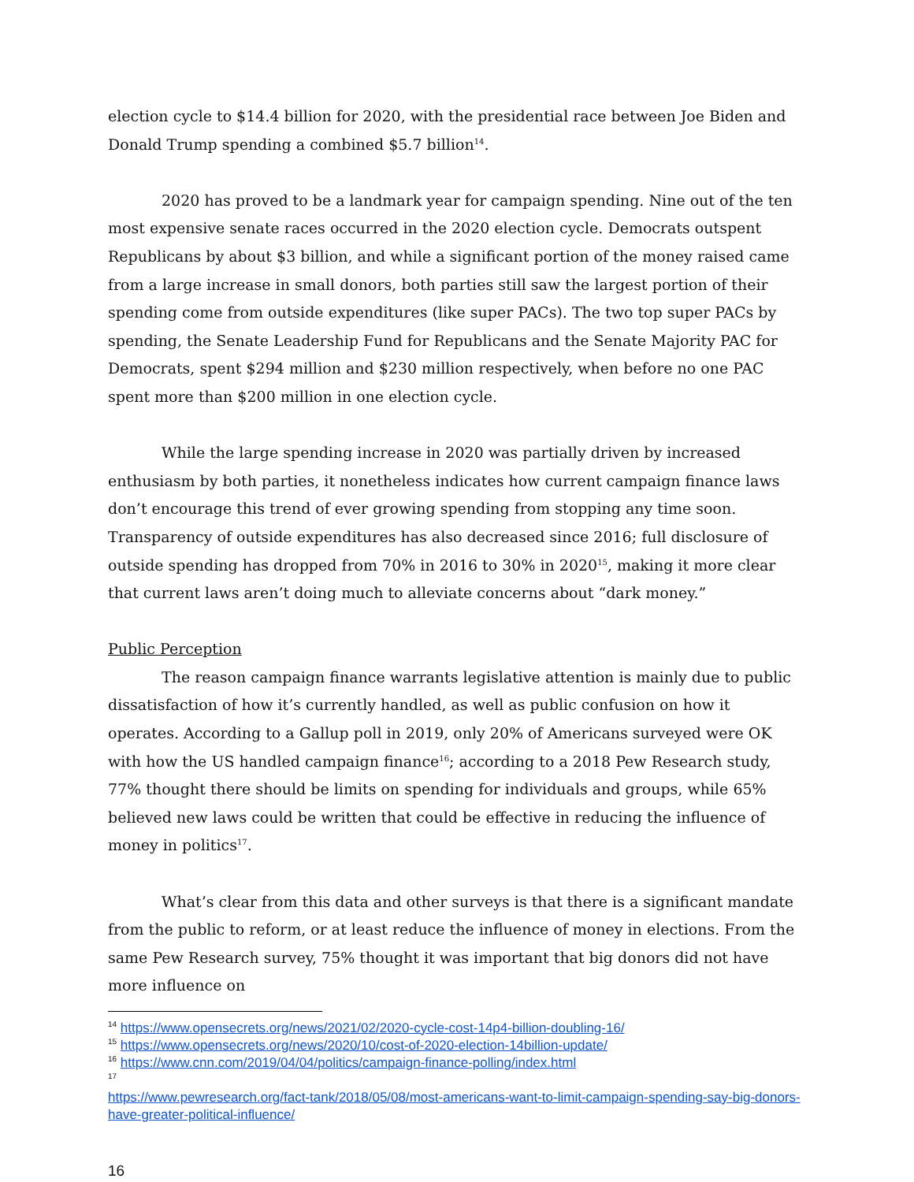election cycle to $14.4 billion for 2020, with the presidential race between Joe Biden and Donald Trump spending a combined $5.7 billion<sup>14</sup>.
2020 has proved to be a landmark year for campaign spending. Nine out of the ten most expensive senate races occurred in the 2020 election cycle. Democrats outspent Republicans by about $3 billion, and while a significant portion of the money raised came from a large increase in small donors, both parties still saw the largest portion of their spending come from outside expenditures (like super PACs). The two top super PACs by spending, the Senate Leadership Fund for Republicans and the Senate Majority PAC for Democrats, spent $294 million and $230 million respectively, when before no one PAC spent more than $200 million in one election cycle.
While the large spending increase in 2020 was partially driven by increased enthusiasm by both parties, it nonetheless indicates how current campaign finance laws don’t encourage this trend of ever growing spending from stopping any time soon. Transparency of outside expenditures has also decreased since 2016; full disclosure of outside spending has dropped from 70% in 2016 to 30% in 2020<sup>15</sup>, making it more clear that current laws aren’t doing much to alleviate concerns about “dark money.”
Public Perception
The reason campaign finance warrants legislative attention is mainly due to public dissatisfaction of how it’s currently handled, as well as public confusion on how it operates. According to a Gallup poll in 2019, only 20% of Americans surveyed were OK with how the US handled campaign finance<sup>16</sup>; according to a 2018 Pew Research study, 77% thought there should be limits on spending for individuals and groups, while 65% believed new laws could be written that could be effective in reducing the influence of money in politics<sup>17</sup>.
What’s clear from this data and other surveys is that there is a significant mandate from the public to reform, or at least reduce the influence of money in elections. From the same Pew Research survey, 75% thought it was important that big donors did not have more influence on
<sup>14</sup> https://www.opensecrets.org/news/2021/02/2020-cycle-cost-14p4-billion-doubling-16/
<sup>15</sup> https://www.opensecrets.org/news/2020/10/cost-of-2020-election-14billion-update/
<sup>16</sup> https://www.cnn.com/2019/04/04/politics/campaign-finance-polling/index.html
<sup>17</sup>
https://www.pewresearch.org/fact-tank/2018/05/08/most-americans-want-to-limit-campaign-spending-say-big-donors-have-greater-political-influence/
16